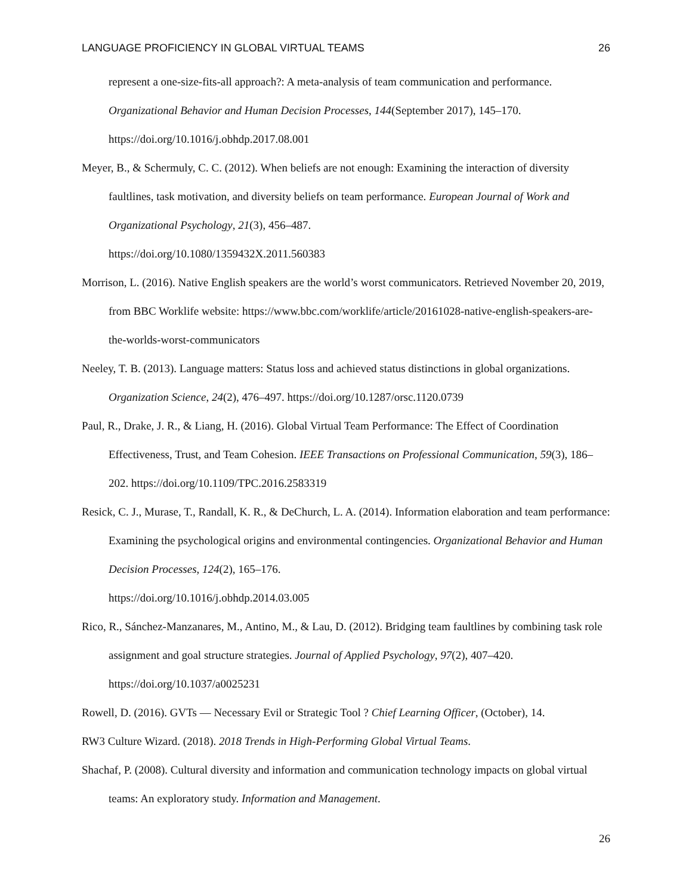LANGUAGE PROFICIENCY IN GLOBAL VIRTUAL TEAMS 26
represent a one-size-fits-all approach?: A meta-analysis of team communication and performance. Organizational Behavior and Human Decision Processes, 144(September 2017), 145–170. https://doi.org/10.1016/j.obhdp.2017.08.001
Meyer, B., & Schermuly, C. C. (2012). When beliefs are not enough: Examining the interaction of diversity faultlines, task motivation, and diversity beliefs on team performance. European Journal of Work and Organizational Psychology, 21(3), 456–487.
https://doi.org/10.1080/1359432X.2011.560383
Morrison, L. (2016). Native English speakers are the world’s worst communicators. Retrieved November 20, 2019, from BBC Worklife website: https://www.bbc.com/worklife/article/20161028-native-english-speakers-are-the-worlds-worst-communicators
Neeley, T. B. (2013). Language matters: Status loss and achieved status distinctions in global organizations. Organization Science, 24(2), 476–497. https://doi.org/10.1287/orsc.1120.0739
Paul, R., Drake, J. R., & Liang, H. (2016). Global Virtual Team Performance: The Effect of Coordination Effectiveness, Trust, and Team Cohesion. IEEE Transactions on Professional Communication, 59(3), 186–202. https://doi.org/10.1109/TPC.2016.2583319
Resick, C. J., Murase, T., Randall, K. R., & DeChurch, L. A. (2014). Information elaboration and team performance: Examining the psychological origins and environmental contingencies. Organizational Behavior and Human Decision Processes, 124(2), 165–176.
https://doi.org/10.1016/j.obhdp.2014.03.005
Rico, R., Sánchez-Manzanares, M., Antino, M., & Lau, D. (2012). Bridging team faultlines by combining task role assignment and goal structure strategies. Journal of Applied Psychology, 97(2), 407–420. https://doi.org/10.1037/a0025231
Rowell, D. (2016). GVTs — Necessary Evil or Strategic Tool ? Chief Learning Officer, (October), 14.
RW3 Culture Wizard. (2018). 2018 Trends in High-Performing Global Virtual Teams.
Shachaf, P. (2008). Cultural diversity and information and communication technology impacts on global virtual teams: An exploratory study. Information and Management.
26